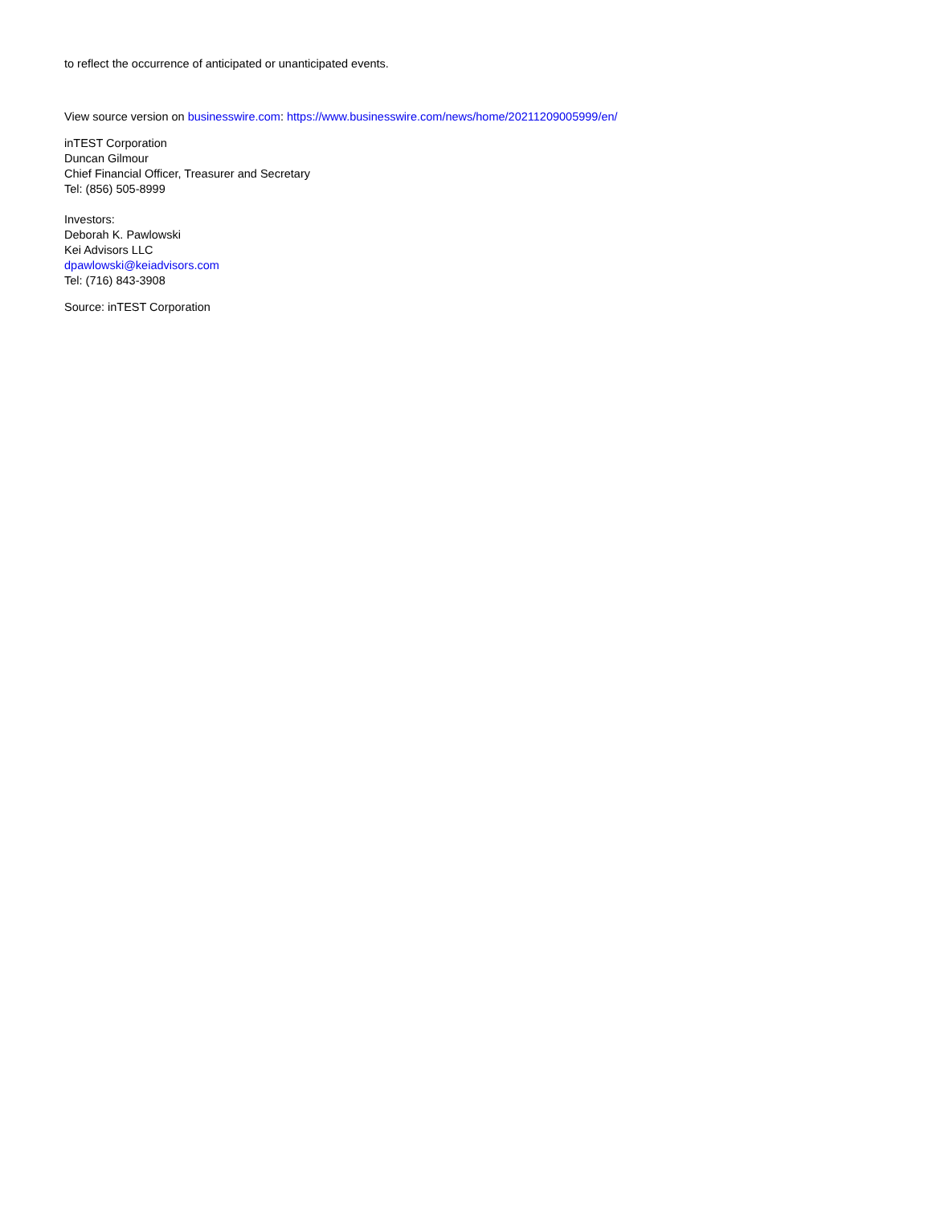to reflect the occurrence of anticipated or unanticipated events.
View source version on businesswire.com: https://www.businesswire.com/news/home/20211209005999/en/
inTEST Corporation
Duncan Gilmour
Chief Financial Officer, Treasurer and Secretary
Tel: (856) 505-8999
Investors:
Deborah K. Pawlowski
Kei Advisors LLC
dpawlowski@keiadvisors.com
Tel: (716) 843-3908
Source: inTEST Corporation